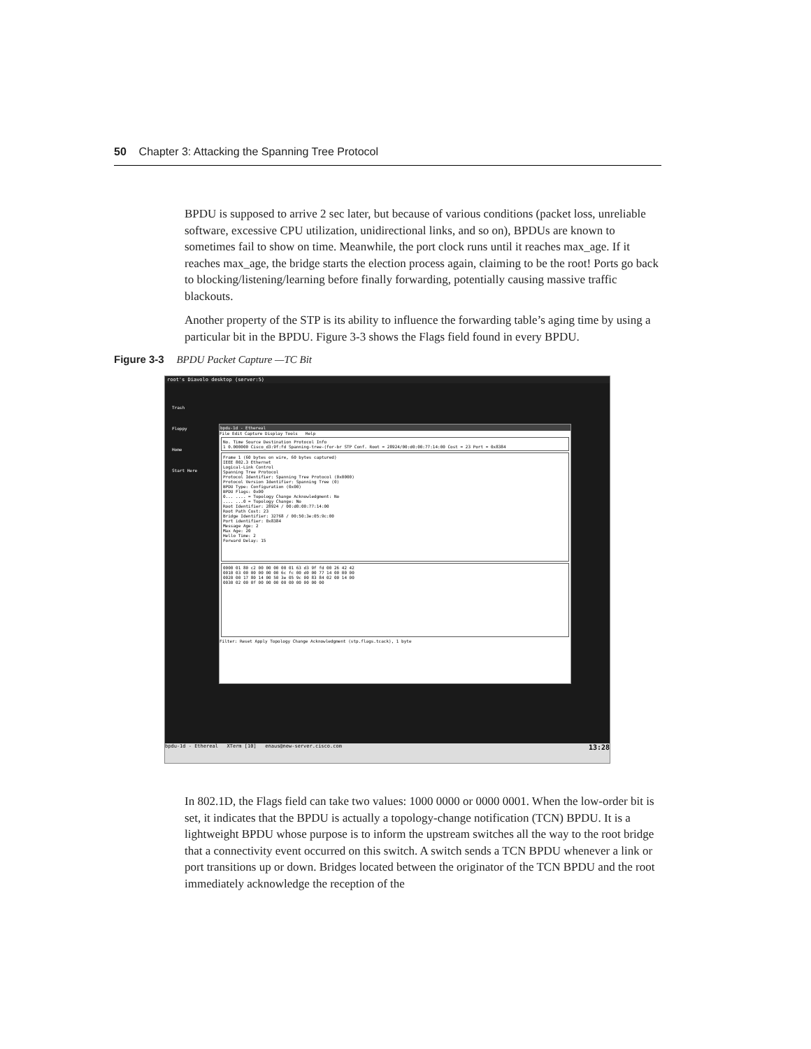50 Chapter 3: Attacking the Spanning Tree Protocol
BPDU is supposed to arrive 2 sec later, but because of various conditions (packet loss, unreliable software, excessive CPU utilization, unidirectional links, and so on), BPDUs are known to sometimes fail to show on time. Meanwhile, the port clock runs until it reaches max_age. If it reaches max_age, the bridge starts the election process again, claiming to be the root! Ports go back to blocking/listening/learning before finally forwarding, potentially causing massive traffic blackouts.
Another property of the STP is its ability to influence the forwarding table’s aging time by using a particular bit in the BPDU. Figure 3-3 shows the Flags field found in every BPDU.
Figure 3-3 BPDU Packet Capture —TC Bit
root's Diavolo desktop (server:5)
Trash
Floppy
Home
Start Here
bpdu-1d - Ethereal
File Edit Capture Display Tools Help
No. Time Source Destination Protocol Info
1 0.000000 Cisco_d3:9f:fd Spanning-tree-(for-br STP Conf. Root = 28924/00:d0:00:77:14:00 Cost = 23 Port = 0x8384
Frame 1 (60 bytes on wire, 60 bytes captured)
IEEE 802.3 Ethernet
Logical-Link Control
Spanning Tree Protocol
Protocol Identifier: Spanning Tree Protocol (0x0000)
Protocol Version Identifier: Spanning Tree (0)
BPDU Type: Configuration (0x00)
BPDU Flags: 0x00
0... .... = Topology Change Acknowledgment: No
.... ...0 = Topology Change: No
Root Identifier: 28924 / 00:d0:00:77:14:00
Root Path Cost: 23
Bridge Identifier: 32768 / 00:50:3e:05:9c:00
Port identifier: 0x8384
Message Age: 2
Max Age: 20
Hello Time: 2
Forward Delay: 15
0000 01 80 c2 00 00 00 00 01 63 d3 9f fd 00 26 42 42
0010 03 00 00 00 00 00 6c fc 00 d0 00 77 14 00 00 00
0020 00 17 80 14 00 50 3e 05 9c 00 83 84 02 00 14 00
0030 02 00 0f 00 00 00 00 00 00 00 00 00
Filter: Reset Apply Topology Change Acknowledgment (stp.flags.tcack), 1 byte
bpdu-1d - Ethereal XTerm [10] enaus@new-server.cisco.com 13:28
In 802.1D, the Flags field can take two values: 1000 0000 or 0000 0001. When the low-order bit is set, it indicates that the BPDU is actually a topology-change notification (TCN) BPDU. It is a lightweight BPDU whose purpose is to inform the upstream switches all the way to the root bridge that a connectivity event occurred on this switch. A switch sends a TCN BPDU whenever a link or port transitions up or down. Bridges located between the originator of the TCN BPDU and the root immediately acknowledge the reception of the